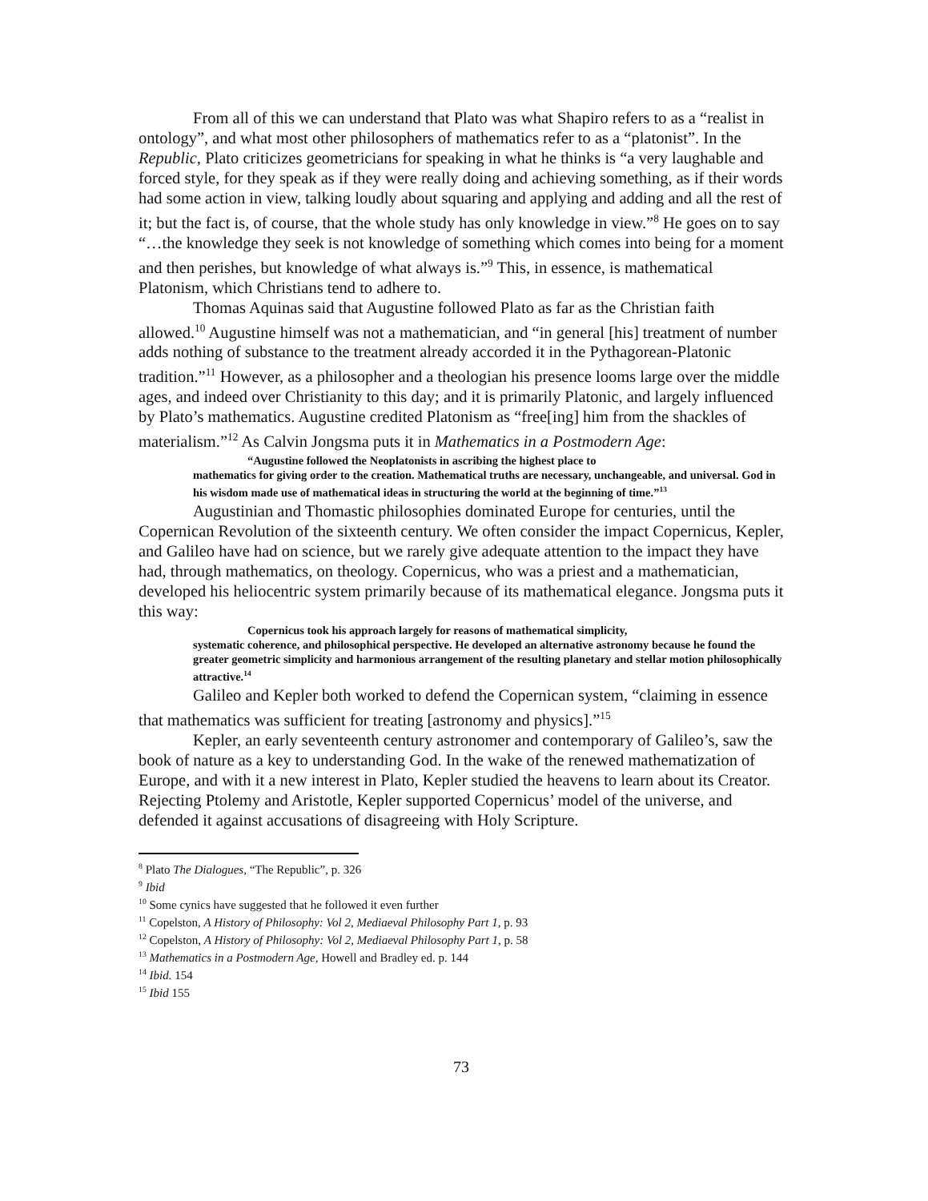From all of this we can understand that Plato was what Shapiro refers to as a “realist in ontology”, and what most other philosophers of mathematics refer to as a “platonist”. In the Republic, Plato criticizes geometricians for speaking in what he thinks is “a very laughable and forced style, for they speak as if they were really doing and achieving something, as if their words had some action in view, talking loudly about squaring and applying and adding and all the rest of it; but the fact is, of course, that the whole study has only knowledge in view.”<sup>8</sup> He goes on to say “…the knowledge they seek is not knowledge of something which comes into being for a moment and then perishes, but knowledge of what always is.”<sup>9</sup> This, in essence, is mathematical Platonism, which Christians tend to adhere to.
Thomas Aquinas said that Augustine followed Plato as far as the Christian faith allowed.<sup>10</sup> Augustine himself was not a mathematician, and “in general [his] treatment of number adds nothing of substance to the treatment already accorded it in the Pythagorean-Platonic tradition.”<sup>11</sup> However, as a philosopher and a theologian his presence looms large over the middle ages, and indeed over Christianity to this day; and it is primarily Platonic, and largely influenced by Plato’s mathematics. Augustine credited Platonism as “free[ing] him from the shackles of materialism.”<sup>12</sup> As Calvin Jongsma puts it in Mathematics in a Postmodern Age:
“Augustine followed the Neoplatonists in ascribing the highest place to
mathematics for giving order to the creation. Mathematical truths are necessary, unchangeable, and universal. God in his wisdom made use of mathematical ideas in structuring the world at the beginning of time.”<sup>13</sup>
Augustinian and Thomastic philosophies dominated Europe for centuries, until the Copernican Revolution of the sixteenth century. We often consider the impact Copernicus, Kepler, and Galileo have had on science, but we rarely give adequate attention to the impact they have had, through mathematics, on theology. Copernicus, who was a priest and a mathematician, developed his heliocentric system primarily because of its mathematical elegance. Jongsma puts it this way:
Copernicus took his approach largely for reasons of mathematical simplicity,
systematic coherence, and philosophical perspective. He developed an alternative astronomy because he found the greater geometric simplicity and harmonious arrangement of the resulting planetary and stellar motion philosophically attractive.<sup>14</sup>
Galileo and Kepler both worked to defend the Copernican system, “claiming in essence that mathematics was sufficient for treating [astronomy and physics].”<sup>15</sup>
Kepler, an early seventeenth century astronomer and contemporary of Galileo’s, saw the book of nature as a key to understanding God. In the wake of the renewed mathematization of Europe, and with it a new interest in Plato, Kepler studied the heavens to learn about its Creator. Rejecting Ptolemy and Aristotle, Kepler supported Copernicus’ model of the universe, and defended it against accusations of disagreeing with Holy Scripture.
<sup>8</sup> Plato The Dialogues, “The Republic”, p. 326
<sup>9</sup> Ibid
<sup>10</sup> Some cynics have suggested that he followed it even further
<sup>11</sup> Copelston, A History of Philosophy: Vol 2, Mediaeval Philosophy Part 1, p. 93
<sup>12</sup> Copelston, A History of Philosophy: Vol 2, Mediaeval Philosophy Part 1, p. 58
<sup>13</sup> Mathematics in a Postmodern Age, Howell and Bradley ed. p. 144
<sup>14</sup> Ibid. 154
<sup>15</sup> Ibid 155
73